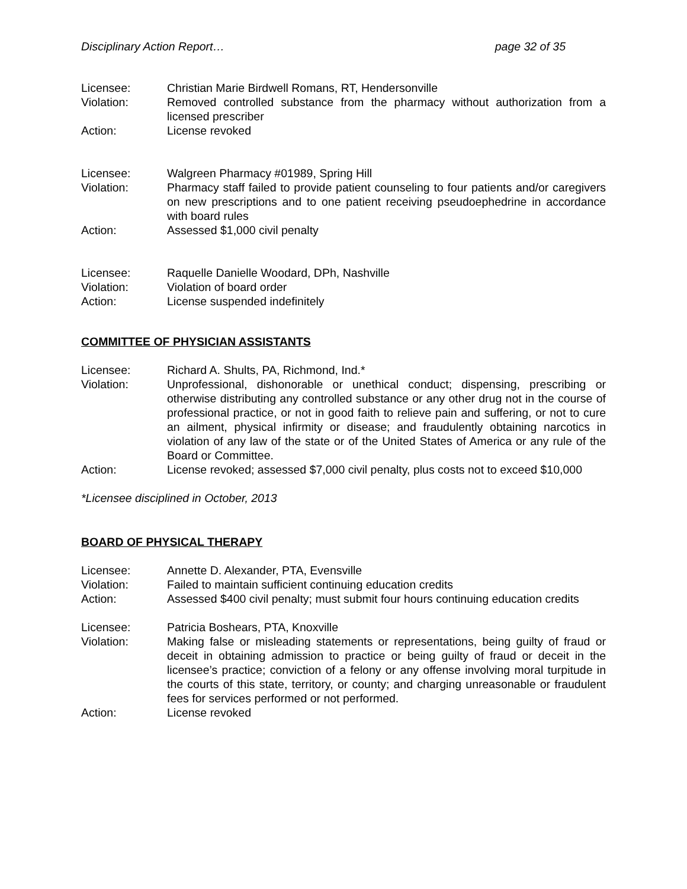Disciplinary Action Report… page 32 of 35
| Licensee: | Christian Marie Birdwell Romans, RT, Hendersonville |
| Violation: | Removed controlled substance from the pharmacy without authorization from a licensed prescriber |
| Action: | License revoked |
| Licensee: | Walgreen Pharmacy #01989, Spring Hill |
| Violation: | Pharmacy staff failed to provide patient counseling to four patients and/or caregivers on new prescriptions and to one patient receiving pseudoephedrine in accordance with board rules |
| Action: | Assessed $1,000 civil penalty |
| Licensee: | Raquelle Danielle Woodard, DPh, Nashville |
| Violation: | Violation of board order |
| Action: | License suspended indefinitely |
COMMITTEE OF PHYSICIAN ASSISTANTS
| Licensee: | Richard A. Shults, PA, Richmond, Ind.* |
| Violation: | Unprofessional, dishonorable or unethical conduct; dispensing, prescribing or otherwise distributing any controlled substance or any other drug not in the course of professional practice, or not in good faith to relieve pain and suffering, or not to cure an ailment, physical infirmity or disease; and fraudulently obtaining narcotics in violation of any law of the state or of the United States of America or any rule of the Board or Committee. |
| Action: | License revoked; assessed $7,000 civil penalty, plus costs not to exceed $10,000 |
*Licensee disciplined in October, 2013
BOARD OF PHYSICAL THERAPY
| Licensee: | Annette D. Alexander, PTA, Evensville |
| Violation: | Failed to maintain sufficient continuing education credits |
| Action: | Assessed $400 civil penalty; must submit four hours continuing education credits |
| Licensee: | Patricia Boshears, PTA, Knoxville |
| Violation: | Making false or misleading statements or representations, being guilty of fraud or deceit in obtaining admission to practice or being guilty of fraud or deceit in the licensee’s practice; conviction of a felony or any offense involving moral turpitude in the courts of this state, territory, or county; and charging unreasonable or fraudulent fees for services performed or not performed. |
| Action: | License revoked |